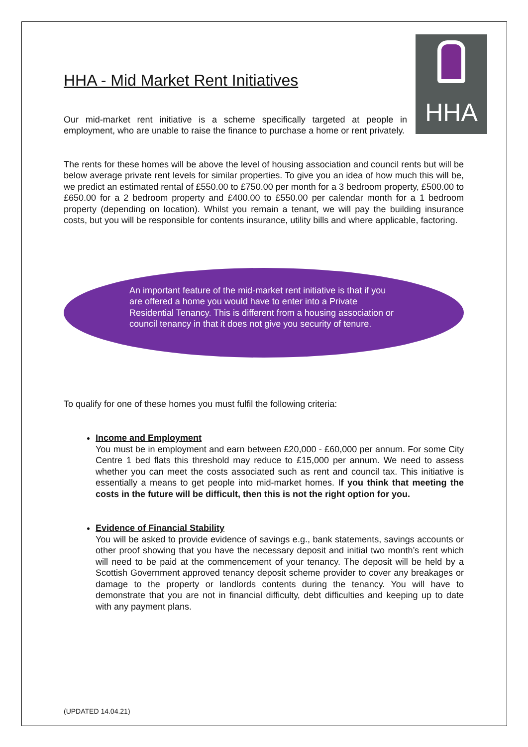HHA
HHA - Mid Market Rent Initiatives
Our mid-market rent initiative is a scheme specifically targeted at people in employment, who are unable to raise the finance to purchase a home or rent privately.
The rents for these homes will be above the level of housing association and council rents but will be below average private rent levels for similar properties. To give you an idea of how much this will be, we predict an estimated rental of £550.00 to £750.00 per month for a 3 bedroom property, £500.00 to £650.00 for a 2 bedroom property and £400.00 to £550.00 per calendar month for a 1 bedroom property (depending on location). Whilst you remain a tenant, we will pay the building insurance costs, but you will be responsible for contents insurance, utility bills and where applicable, factoring.
An important feature of the mid-market rent initiative is that if you are offered a home you would have to enter into a Private Residential Tenancy. This is different from a housing association or council tenancy in that it does not give you security of tenure.
To qualify for one of these homes you must fulfil the following criteria:
Income and Employment
You must be in employment and earn between £20,000 - £60,000 per annum. For some City Centre 1 bed flats this threshold may reduce to £15,000 per annum. We need to assess whether you can meet the costs associated such as rent and council tax. This initiative is essentially a means to get people into mid-market homes. If you think that meeting the costs in the future will be difficult, then this is not the right option for you.
Evidence of Financial Stability
You will be asked to provide evidence of savings e.g., bank statements, savings accounts or other proof showing that you have the necessary deposit and initial two month’s rent which will need to be paid at the commencement of your tenancy. The deposit will be held by a Scottish Government approved tenancy deposit scheme provider to cover any breakages or damage to the property or landlords contents during the tenancy. You will have to demonstrate that you are not in financial difficulty, debt difficulties and keeping up to date with any payment plans.
(UPDATED 14.04.21)